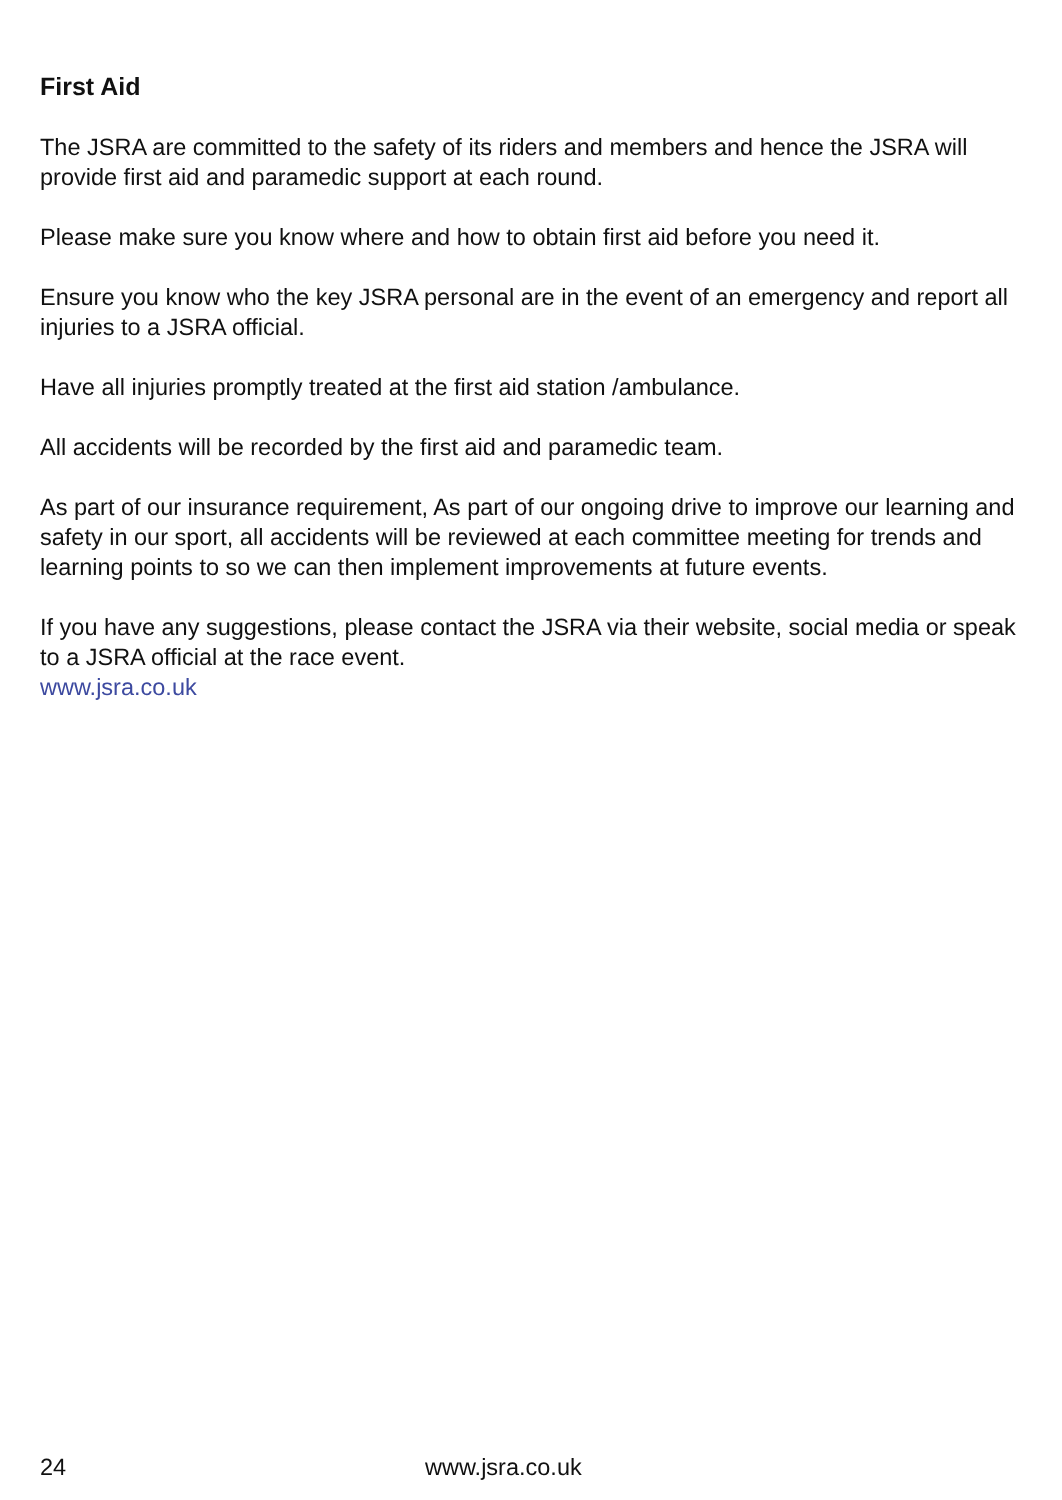First Aid
The JSRA are committed to the safety of its riders and members and hence the JSRA will provide first aid and paramedic support at each round.
Please make sure you know where and how to obtain first aid before you need it.
Ensure you know who the key JSRA personal are in the event of an emergency and report all injuries to a JSRA official.
Have all injuries promptly treated at the first aid station /ambulance.
All accidents will be recorded by the first aid and paramedic team.
As part of our insurance requirement, As part of our ongoing drive to improve our learning and safety in our sport, all accidents will be reviewed at each committee meeting for trends and learning points to so we can then implement improvements at future events.
If you have any suggestions, please contact the JSRA via their website, social media or speak to a JSRA official at the race event.
www.jsra.co.uk
24 www.jsra.co.uk